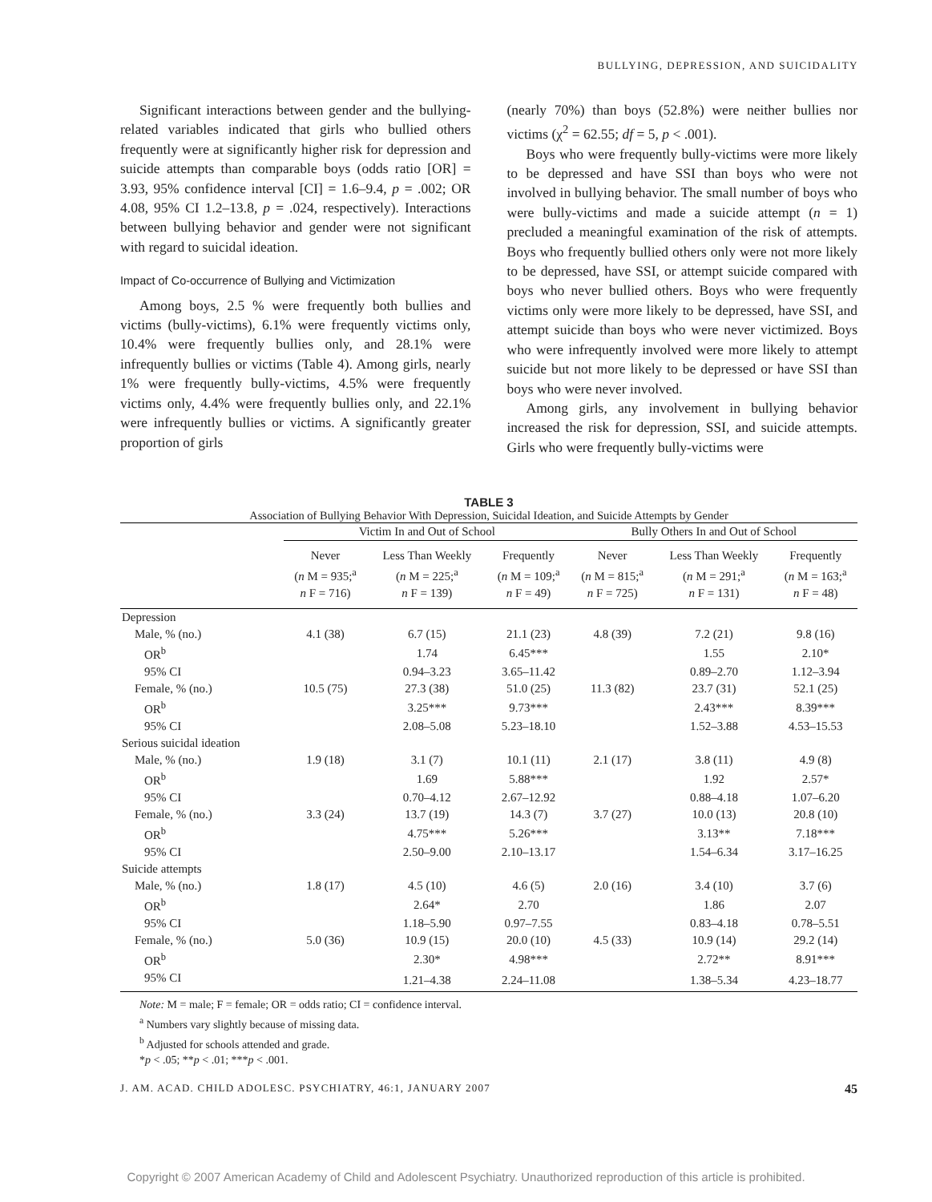BULLYING, DEPRESSION, AND SUICIDALITY
Significant interactions between gender and the bullying-related variables indicated that girls who bullied others frequently were at significantly higher risk for depression and suicide attempts than comparable boys (odds ratio [OR] = 3.93, 95% confidence interval [CI] = 1.6–9.4, p = .002; OR 4.08, 95% CI 1.2–13.8, p = .024, respectively). Interactions between bullying behavior and gender were not significant with regard to suicidal ideation.
Impact of Co-occurrence of Bullying and Victimization
Among boys, 2.5 % were frequently both bullies and victims (bully-victims), 6.1% were frequently victims only, 10.4% were frequently bullies only, and 28.1% were infrequently bullies or victims (Table 4). Among girls, nearly 1% were frequently bully-victims, 4.5% were frequently victims only, 4.4% were frequently bullies only, and 22.1% were infrequently bullies or victims. A significantly greater proportion of girls
(nearly 70%) than boys (52.8%) were neither bullies nor victims (χ<sup>2</sup> = 62.55; df = 5, p < .001).
Boys who were frequently bully-victims were more likely to be depressed and have SSI than boys who were not involved in bullying behavior. The small number of boys who were bully-victims and made a suicide attempt (n = 1) precluded a meaningful examination of the risk of attempts. Boys who frequently bullied others only were not more likely to be depressed, have SSI, or attempt suicide compared with boys who never bullied others. Boys who were frequently victims only were more likely to be depressed, have SSI, and attempt suicide than boys who were never victimized. Boys who were infrequently involved were more likely to attempt suicide but not more likely to be depressed or have SSI than boys who were never involved.
Among girls, any involvement in bullying behavior increased the risk for depression, SSI, and suicide attempts. Girls who were frequently bully-victims were
TABLE 3
Association of Bullying Behavior With Depression, Suicidal Ideation, and Suicide Attempts by Gender
| | Victim In and Out of School | | | Bully Others In and Out of School | | |
| --- | --- | --- | --- | --- | --- | --- |
| | Never ( n M = 935;<sup>a</sup> n F = 716) | Less Than Weekly ( n M = 225;<sup>a</sup> n F = 139) | Frequently ( n M = 109;<sup>a</sup> n F = 49) | Never ( n M = 815;<sup>a</sup> n F = 725) | Less Than Weekly ( n M = 291;<sup>a</sup> n F = 131) | Frequently ( n M = 163;<sup>a</sup> n F = 48) |
| Depression | | | | | | |
| Male, % (no.) | 4.1 (38) | 6.7 (15) | 21.1 (23) | 4.8 (39) | 7.2 (21) | 9.8 (16) |
| OR<sup>b</sup> | | 1.74 | 6.45*** | | 1.55 | 2.10* |
| 95% CI | | 0.94–3.23 | 3.65–11.42 | | 0.89–2.70 | 1.12–3.94 |
| Female, % (no.) | 10.5 (75) | 27.3 (38) | 51.0 (25) | 11.3 (82) | 23.7 (31) | 52.1 (25) |
| OR<sup>b</sup> | | 3.25*** | 9.73*** | | 2.43*** | 8.39*** |
| 95% CI | | 2.08–5.08 | 5.23–18.10 | | 1.52–3.88 | 4.53–15.53 |
| Serious suicidal ideation | | | | | | |
| Male, % (no.) | 1.9 (18) | 3.1 (7) | 10.1 (11) | 2.1 (17) | 3.8 (11) | 4.9 (8) |
| OR<sup>b</sup> | | 1.69 | 5.88*** | | 1.92 | 2.57* |
| 95% CI | | 0.70–4.12 | 2.67–12.92 | | 0.88–4.18 | 1.07–6.20 |
| Female, % (no.) | 3.3 (24) | 13.7 (19) | 14.3 (7) | 3.7 (27) | 10.0 (13) | 20.8 (10) |
| OR<sup>b</sup> | | 4.75*** | 5.26*** | | 3.13** | 7.18*** |
| 95% CI | | 2.50–9.00 | 2.10–13.17 | | 1.54–6.34 | 3.17–16.25 |
| Suicide attempts | | | | | | |
| Male, % (no.) | 1.8 (17) | 4.5 (10) | 4.6 (5) | 2.0 (16) | 3.4 (10) | 3.7 (6) |
| OR<sup>b</sup> | | 2.64* | 2.70 | | 1.86 | 2.07 |
| 95% CI | | 1.18–5.90 | 0.97–7.55 | | 0.83–4.18 | 0.78–5.51 |
| Female, % (no.) | 5.0 (36) | 10.9 (15) | 20.0 (10) | 4.5 (33) | 10.9 (14) | 29.2 (14) |
| OR<sup>b</sup> | | 2.30* | 4.98*** | | 2.72** | 8.91*** |
| 95% CI | | 1.21–4.38 | 2.24–11.08 | | 1.38–5.34 | 4.23–18.77 |
Note: M = male; F = female; OR = odds ratio; CI = confidence interval.
<sup>a</sup> Numbers vary slightly because of missing data.
<sup>b</sup> Adjusted for schools attended and grade.
*p < .05; **p < .01; ***p < .001.
J. AM. ACAD. CHILD ADOLESC. PSYCHIATRY, 46:1, JANUARY 2007 45
Copyright © 2007 American Academy of Child and Adolescent Psychiatry. Unauthorized reproduction of this article is prohibited.